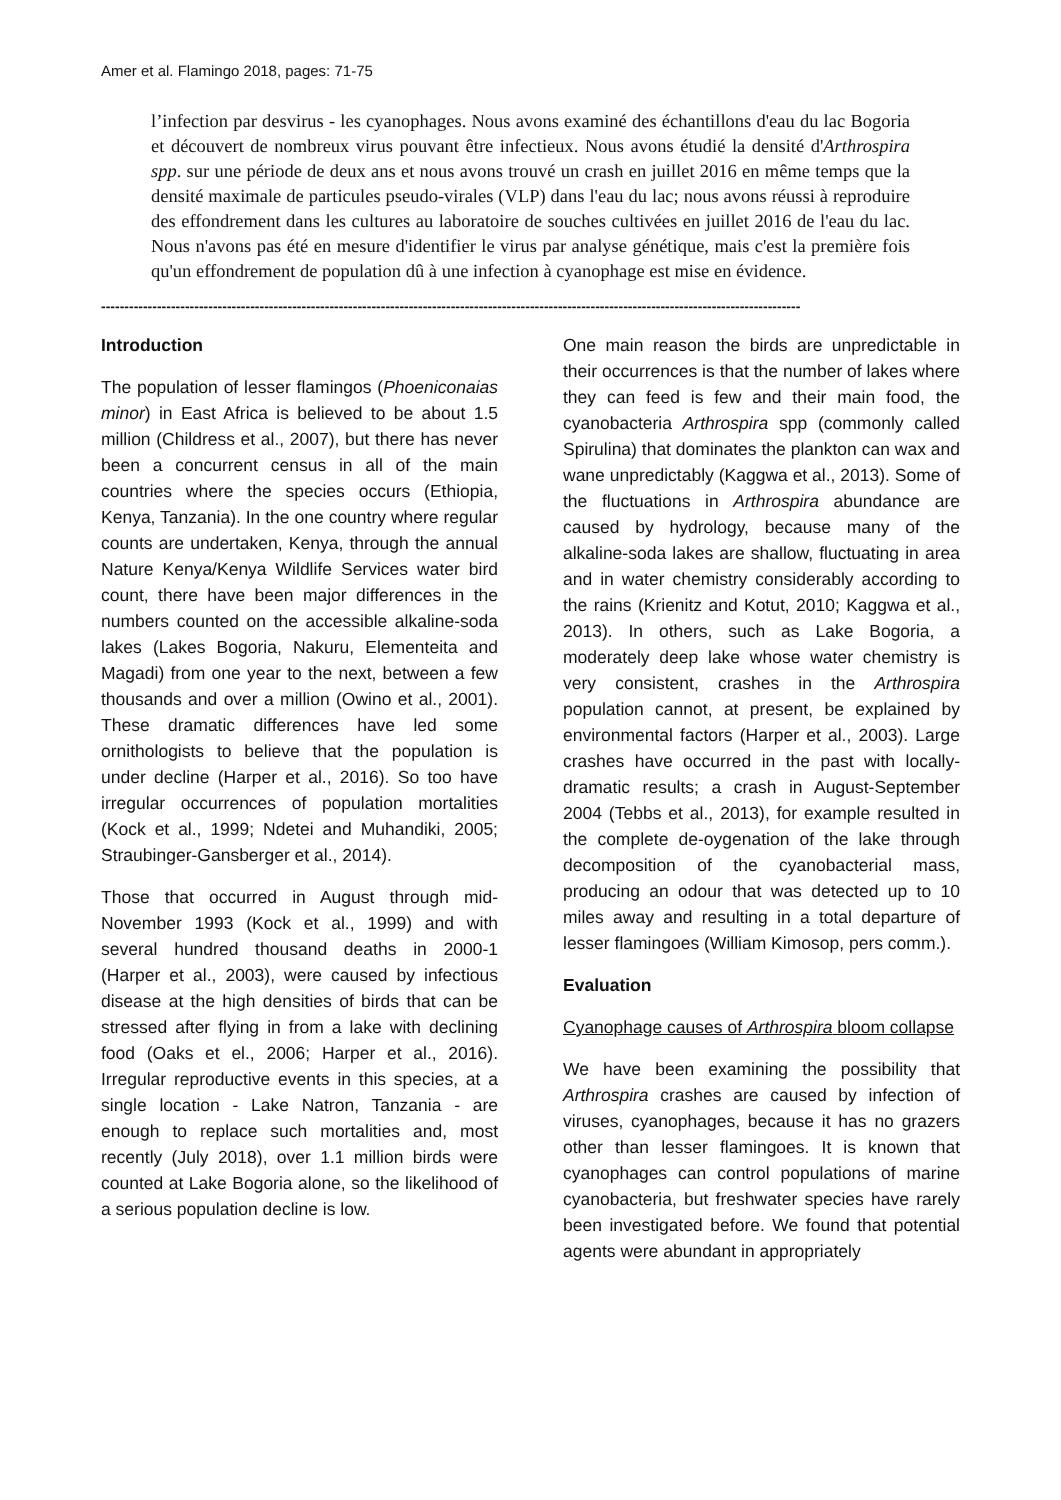Amer et al. Flamingo 2018, pages: 71-75
l’infection par desvirus - les cyanophages. Nous avons examiné des échantillons d'eau du lac Bogoria et découvert de nombreux virus pouvant être infectieux. Nous avons étudié la densité d'Arthrospira spp. sur une période de deux ans et nous avons trouvé un crash en juillet 2016 en même temps que la densité maximale de particules pseudo-virales (VLP) dans l'eau du lac; nous avons réussi à reproduire des effondrement dans les cultures au laboratoire de souches cultivées en juillet 2016 de l'eau du lac. Nous n'avons pas été en mesure d'identifier le virus par analyse génétique, mais c'est la première fois qu'un effondrement de population dû à une infection à cyanophage est mise en évidence.
------------------------------------------------------------------------------------------------------------------------------------------------------
Introduction
The population of lesser flamingos (Phoeniconaias minor) in East Africa is believed to be about 1.5 million (Childress et al., 2007), but there has never been a concurrent census in all of the main countries where the species occurs (Ethiopia, Kenya, Tanzania). In the one country where regular counts are undertaken, Kenya, through the annual Nature Kenya/Kenya Wildlife Services water bird count, there have been major differences in the numbers counted on the accessible alkaline-soda lakes (Lakes Bogoria, Nakuru, Elementeita and Magadi) from one year to the next, between a few thousands and over a million (Owino et al., 2001). These dramatic differences have led some ornithologists to believe that the population is under decline (Harper et al., 2016). So too have irregular occurrences of population mortalities (Kock et al., 1999; Ndetei and Muhandiki, 2005; Straubinger-Gansberger et al., 2014).
Those that occurred in August through mid-November 1993 (Kock et al., 1999) and with several hundred thousand deaths in 2000-1 (Harper et al., 2003), were caused by infectious disease at the high densities of birds that can be stressed after flying in from a lake with declining food (Oaks et el., 2006; Harper et al., 2016). Irregular reproductive events in this species, at a single location - Lake Natron, Tanzania - are enough to replace such mortalities and, most recently (July 2018), over 1.1 million birds were counted at Lake Bogoria alone, so the likelihood of a serious population decline is low.
One main reason the birds are unpredictable in their occurrences is that the number of lakes where they can feed is few and their main food, the cyanobacteria Arthrospira spp (commonly called Spirulina) that dominates the plankton can wax and wane unpredictably (Kaggwa et al., 2013). Some of the fluctuations in Arthrospira abundance are caused by hydrology, because many of the alkaline-soda lakes are shallow, fluctuating in area and in water chemistry considerably according to the rains (Krienitz and Kotut, 2010; Kaggwa et al., 2013). In others, such as Lake Bogoria, a moderately deep lake whose water chemistry is very consistent, crashes in the Arthrospira population cannot, at present, be explained by environmental factors (Harper et al., 2003). Large crashes have occurred in the past with locally-dramatic results; a crash in August-September 2004 (Tebbs et al., 2013), for example resulted in the complete de-oygenation of the lake through decomposition of the cyanobacterial mass, producing an odour that was detected up to 10 miles away and resulting in a total departure of lesser flamingoes (William Kimosop, pers comm.).
Evaluation
Cyanophage causes of Arthrospira bloom collapse
We have been examining the possibility that Arthrospira crashes are caused by infection of viruses, cyanophages, because it has no grazers other than lesser flamingoes. It is known that cyanophages can control populations of marine cyanobacteria, but freshwater species have rarely been investigated before. We found that potential agents were abundant in appropriately